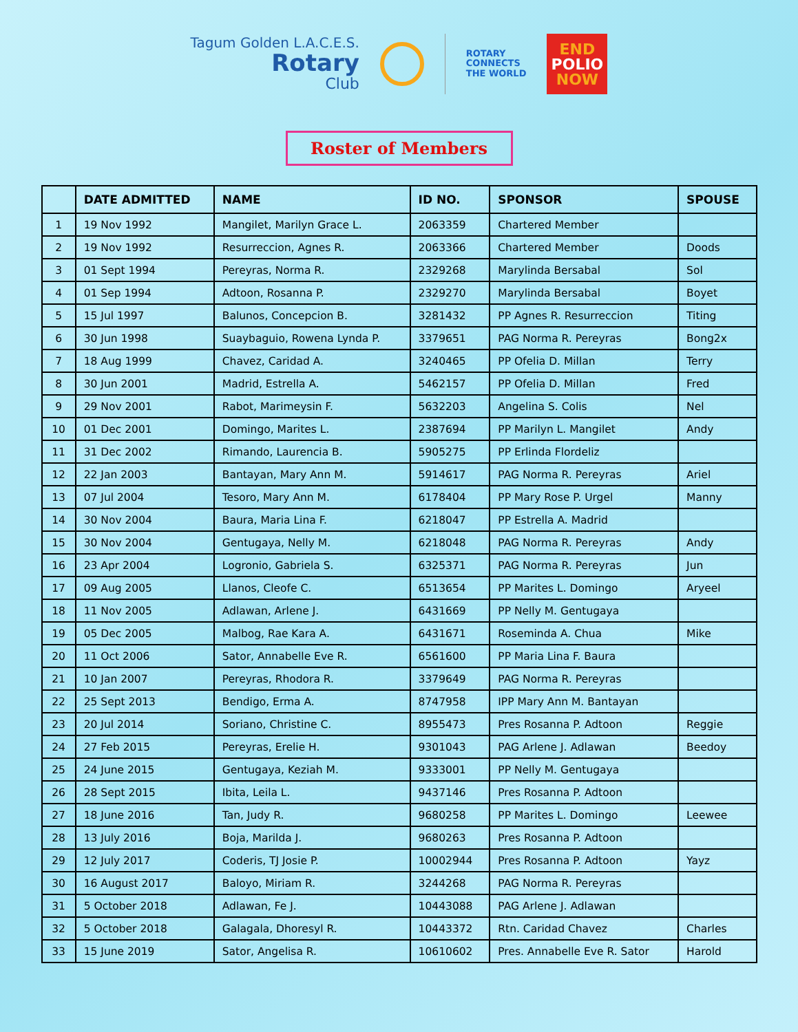Tagum Golden L.A.C.E.S.
Rotary
Club
ROTARY
CONNECTS
THE WORLD
END
POLIO
NOW
Roster of Members
| | DATE ADMITTED | NAME | ID NO. | SPONSOR | SPOUSE |
| --- | --- | --- | --- | --- | --- |
| 1 | 19 Nov 1992 | Mangilet, Marilyn Grace L. | 2063359 | Chartered Member | |
| 2 | 19 Nov 1992 | Resurreccion, Agnes R. | 2063366 | Chartered Member | Doods |
| 3 | 01 Sept 1994 | Pereyras, Norma R. | 2329268 | Marylinda Bersabal | Sol |
| 4 | 01 Sep 1994 | Adtoon, Rosanna P. | 2329270 | Marylinda Bersabal | Boyet |
| 5 | 15 Jul 1997 | Balunos, Concepcion B. | 3281432 | PP Agnes R. Resurreccion | Titing |
| 6 | 30 Jun 1998 | Suaybaguio, Rowena Lynda P. | 3379651 | PAG Norma R. Pereyras | Bong2x |
| 7 | 18 Aug 1999 | Chavez, Caridad A. | 3240465 | PP Ofelia D. Millan | Terry |
| 8 | 30 Jun 2001 | Madrid, Estrella A. | 5462157 | PP Ofelia D. Millan | Fred |
| 9 | 29 Nov 2001 | Rabot, Marimeysin F. | 5632203 | Angelina S. Colis | Nel |
| 10 | 01 Dec 2001 | Domingo, Marites L. | 2387694 | PP Marilyn L. Mangilet | Andy |
| 11 | 31 Dec 2002 | Rimando, Laurencia B. | 5905275 | PP Erlinda Flordeliz | |
| 12 | 22 Jan 2003 | Bantayan, Mary Ann M. | 5914617 | PAG Norma R. Pereyras | Ariel |
| 13 | 07 Jul 2004 | Tesoro, Mary Ann M. | 6178404 | PP Mary Rose P. Urgel | Manny |
| 14 | 30 Nov 2004 | Baura, Maria Lina F. | 6218047 | PP Estrella A. Madrid | |
| 15 | 30 Nov 2004 | Gentugaya, Nelly M. | 6218048 | PAG Norma R. Pereyras | Andy |
| 16 | 23 Apr 2004 | Logronio, Gabriela S. | 6325371 | PAG Norma R. Pereyras | Jun |
| 17 | 09 Aug 2005 | Llanos, Cleofe C. | 6513654 | PP Marites L. Domingo | Aryeel |
| 18 | 11 Nov 2005 | Adlawan, Arlene J. | 6431669 | PP Nelly M. Gentugaya | |
| 19 | 05 Dec 2005 | Malbog, Rae Kara A. | 6431671 | Roseminda A. Chua | Mike |
| 20 | 11 Oct 2006 | Sator, Annabelle Eve R. | 6561600 | PP Maria Lina F. Baura | |
| 21 | 10 Jan 2007 | Pereyras, Rhodora R. | 3379649 | PAG Norma R. Pereyras | |
| 22 | 25 Sept 2013 | Bendigo, Erma A. | 8747958 | IPP Mary Ann M. Bantayan | |
| 23 | 20 Jul 2014 | Soriano, Christine C. | 8955473 | Pres Rosanna P. Adtoon | Reggie |
| 24 | 27 Feb 2015 | Pereyras, Erelie H. | 9301043 | PAG Arlene J. Adlawan | Beedoy |
| 25 | 24 June 2015 | Gentugaya, Keziah M. | 9333001 | PP Nelly M. Gentugaya | |
| 26 | 28 Sept 2015 | Ibita, Leila L. | 9437146 | Pres Rosanna P. Adtoon | |
| 27 | 18 June 2016 | Tan, Judy R. | 9680258 | PP Marites L. Domingo | Leewee |
| 28 | 13 July 2016 | Boja, Marilda J. | 9680263 | Pres Rosanna P. Adtoon | |
| 29 | 12 July 2017 | Coderis, TJ Josie P. | 10002944 | Pres Rosanna P. Adtoon | Yayz |
| 30 | 16 August 2017 | Baloyo, Miriam R. | 3244268 | PAG Norma R. Pereyras | |
| 31 | 5 October 2018 | Adlawan, Fe J. | 10443088 | PAG Arlene J. Adlawan | |
| 32 | 5 October 2018 | Galagala, Dhoresyl R. | 10443372 | Rtn. Caridad Chavez | Charles |
| 33 | 15 June 2019 | Sator, Angelisa R. | 10610602 | Pres. Annabelle Eve R. Sator | Harold |